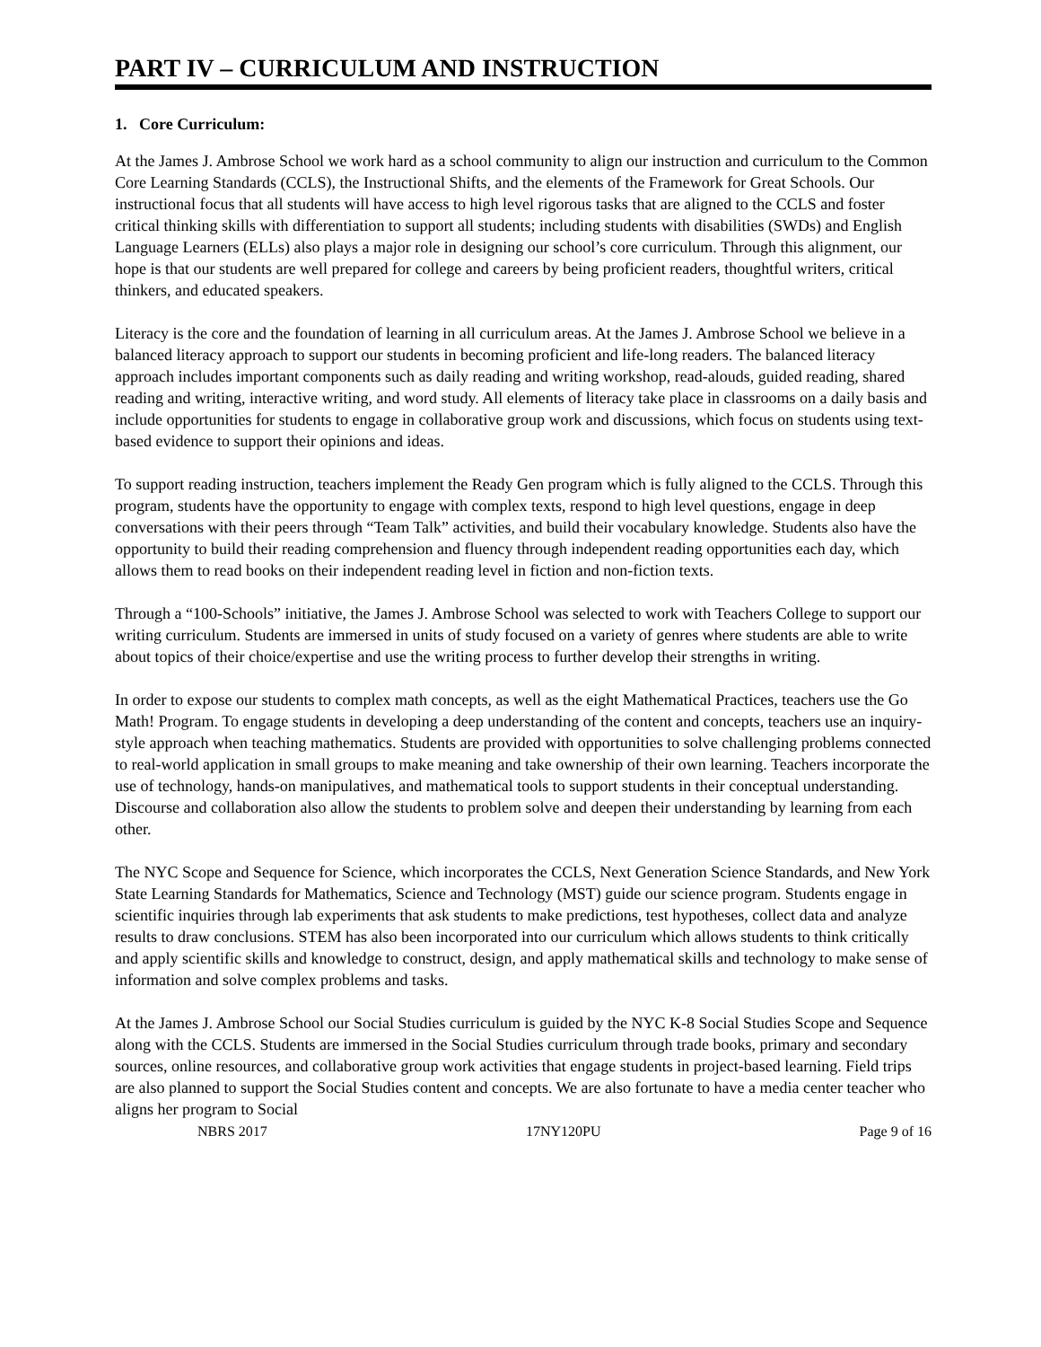PART IV – CURRICULUM AND INSTRUCTION
1. Core Curriculum:
At the James J. Ambrose School we work hard as a school community to align our instruction and curriculum to the Common Core Learning Standards (CCLS), the Instructional Shifts, and the elements of the Framework for Great Schools. Our instructional focus that all students will have access to high level rigorous tasks that are aligned to the CCLS and foster critical thinking skills with differentiation to support all students; including students with disabilities (SWDs) and English Language Learners (ELLs) also plays a major role in designing our school’s core curriculum. Through this alignment, our hope is that our students are well prepared for college and careers by being proficient readers, thoughtful writers, critical thinkers, and educated speakers.
Literacy is the core and the foundation of learning in all curriculum areas. At the James J. Ambrose School we believe in a balanced literacy approach to support our students in becoming proficient and life-long readers. The balanced literacy approach includes important components such as daily reading and writing workshop, read-alouds, guided reading, shared reading and writing, interactive writing, and word study. All elements of literacy take place in classrooms on a daily basis and include opportunities for students to engage in collaborative group work and discussions, which focus on students using text-based evidence to support their opinions and ideas.
To support reading instruction, teachers implement the Ready Gen program which is fully aligned to the CCLS. Through this program, students have the opportunity to engage with complex texts, respond to high level questions, engage in deep conversations with their peers through “Team Talk” activities, and build their vocabulary knowledge. Students also have the opportunity to build their reading comprehension and fluency through independent reading opportunities each day, which allows them to read books on their independent reading level in fiction and non-fiction texts.
Through a “100-Schools” initiative, the James J. Ambrose School was selected to work with Teachers College to support our writing curriculum. Students are immersed in units of study focused on a variety of genres where students are able to write about topics of their choice/expertise and use the writing process to further develop their strengths in writing.
In order to expose our students to complex math concepts, as well as the eight Mathematical Practices, teachers use the Go Math! Program. To engage students in developing a deep understanding of the content and concepts, teachers use an inquiry-style approach when teaching mathematics. Students are provided with opportunities to solve challenging problems connected to real-world application in small groups to make meaning and take ownership of their own learning. Teachers incorporate the use of technology, hands-on manipulatives, and mathematical tools to support students in their conceptual understanding. Discourse and collaboration also allow the students to problem solve and deepen their understanding by learning from each other.
The NYC Scope and Sequence for Science, which incorporates the CCLS, Next Generation Science Standards, and New York State Learning Standards for Mathematics, Science and Technology (MST) guide our science program. Students engage in scientific inquiries through lab experiments that ask students to make predictions, test hypotheses, collect data and analyze results to draw conclusions. STEM has also been incorporated into our curriculum which allows students to think critically and apply scientific skills and knowledge to construct, design, and apply mathematical skills and technology to make sense of information and solve complex problems and tasks.
At the James J. Ambrose School our Social Studies curriculum is guided by the NYC K-8 Social Studies Scope and Sequence along with the CCLS. Students are immersed in the Social Studies curriculum through trade books, primary and secondary sources, online resources, and collaborative group work activities that engage students in project-based learning. Field trips are also planned to support the Social Studies content and concepts. We are also fortunate to have a media center teacher who aligns her program to Social
NBRS 2017 17NY120PU Page 9 of 16